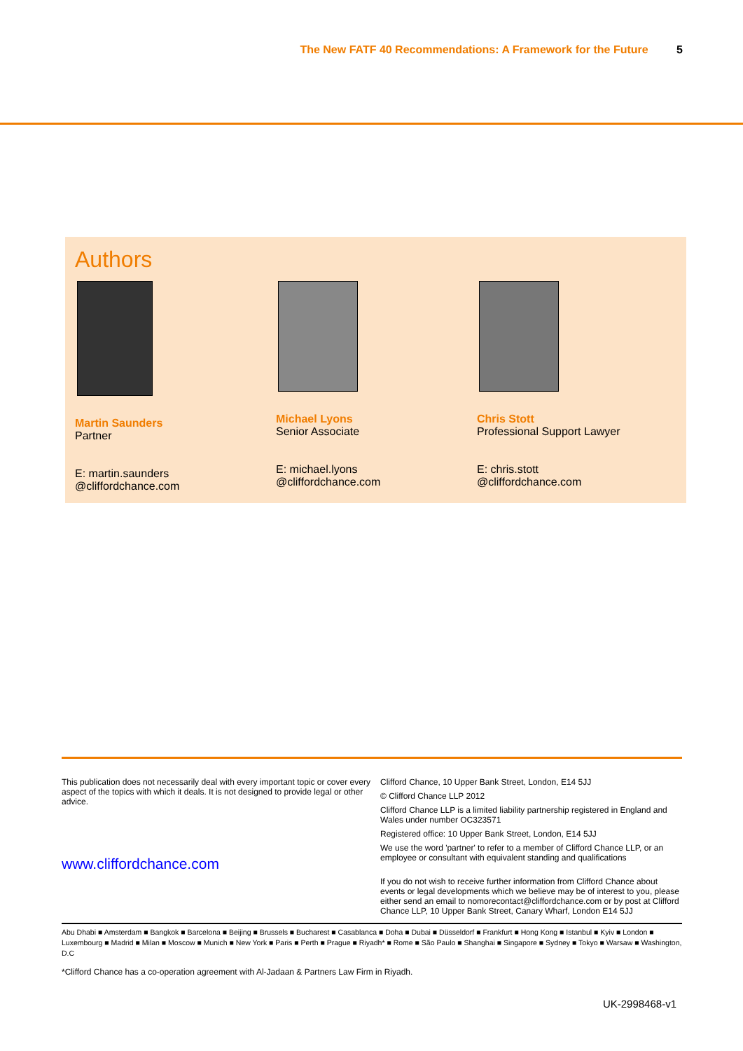The New FATF 40 Recommendations: A Framework for the Future 5
Authors
Martin Saunders
Partner
E: martin.saunders
@cliffordchance.com
Michael Lyons
Senior Associate
E: michael.lyons
@cliffordchance.com
Chris Stott
Professional Support Lawyer
E: chris.stott
@cliffordchance.com
This publication does not necessarily deal with every important topic or cover every aspect of the topics with which it deals. It is not designed to provide legal or other advice.
www.cliffordchance.com
Clifford Chance, 10 Upper Bank Street, London, E14 5JJ
© Clifford Chance LLP 2012
Clifford Chance LLP is a limited liability partnership registered in England and Wales under number OC323571
Registered office: 10 Upper Bank Street, London, E14 5JJ
We use the word 'partner' to refer to a member of Clifford Chance LLP, or an employee or consultant with equivalent standing and qualifications
If you do not wish to receive further information from Clifford Chance about events or legal developments which we believe may be of interest to you, please either send an email to nomorecontact@cliffordchance.com or by post at Clifford Chance LLP, 10 Upper Bank Street, Canary Wharf, London E14 5JJ
Abu Dhabi ■ Amsterdam ■ Bangkok ■ Barcelona ■ Beijing ■ Brussels ■ Bucharest ■ Casablanca ■ Doha ■ Dubai ■ Düsseldorf ■ Frankfurt ■ Hong Kong ■ Istanbul ■ Kyiv ■ London ■ Luxembourg ■ Madrid ■ Milan ■ Moscow ■ Munich ■ New York ■ Paris ■ Perth ■ Prague ■ Riyadh* ■ Rome ■ São Paulo ■ Shanghai ■ Singapore ■ Sydney ■ Tokyo ■ Warsaw ■ Washington, D.C
*Clifford Chance has a co-operation agreement with Al-Jadaan & Partners Law Firm in Riyadh.
UK-2998468-v1